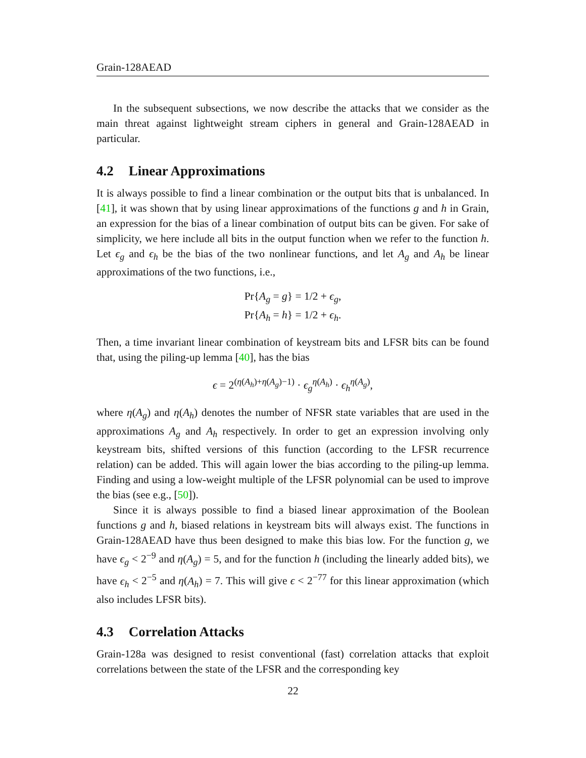Grain-128AEAD
In the subsequent subsections, we now describe the attacks that we consider as the main threat against lightweight stream ciphers in general and Grain-128AEAD in particular.
4.2 Linear Approximations
It is always possible to find a linear combination or the output bits that is unbalanced. In [41], it was shown that by using linear approximations of the functions g and h in Grain, an expression for the bias of a linear combination of output bits can be given. For sake of simplicity, we here include all bits in the output function when we refer to the function h. Let ϵ<sub>g</sub> and ϵ<sub>h</sub> be the bias of the two nonlinear functions, and let A<sub>g</sub> and A<sub>h</sub> be linear approximations of the two functions, i.e.,
Pr{A<sub>g</sub> = g} = 1/2 + ϵ<sub>g</sub>,
Pr{A<sub>h</sub> = h} = 1/2 + ϵ<sub>h</sub>.
Then, a time invariant linear combination of keystream bits and LFSR bits can be found that, using the piling-up lemma [40], has the bias
ϵ = 2<sup>(η(A<sub>h</sub>)+η(A<sub>g</sub>)−1)</sup> · ϵ<sub>g</sub><sup>η(A<sub>h</sub>)</sup> · ϵ<sub>h</sub><sup>η(A<sub>g</sub>)</sup>,
where η(A<sub>g</sub>) and η(A<sub>h</sub>) denotes the number of NFSR state variables that are used in the approximations A<sub>g</sub> and A<sub>h</sub> respectively. In order to get an expression involving only keystream bits, shifted versions of this function (according to the LFSR recurrence relation) can be added. This will again lower the bias according to the piling-up lemma. Finding and using a low-weight multiple of the LFSR polynomial can be used to improve the bias (see e.g., [50]).
Since it is always possible to find a biased linear approximation of the Boolean functions g and h, biased relations in keystream bits will always exist. The functions in Grain-128AEAD have thus been designed to make this bias low. For the function g, we have ϵ<sub>g</sub> < 2<sup>−9</sup> and η(A<sub>g</sub>) = 5, and for the function h (including the linearly added bits), we have ϵ<sub>h</sub> < 2<sup>−5</sup> and η(A<sub>h</sub>) = 7. This will give ϵ < 2<sup>−77</sup> for this linear approximation (which also includes LFSR bits).
4.3 Correlation Attacks
Grain-128a was designed to resist conventional (fast) correlation attacks that exploit correlations between the state of the LFSR and the corresponding key
22